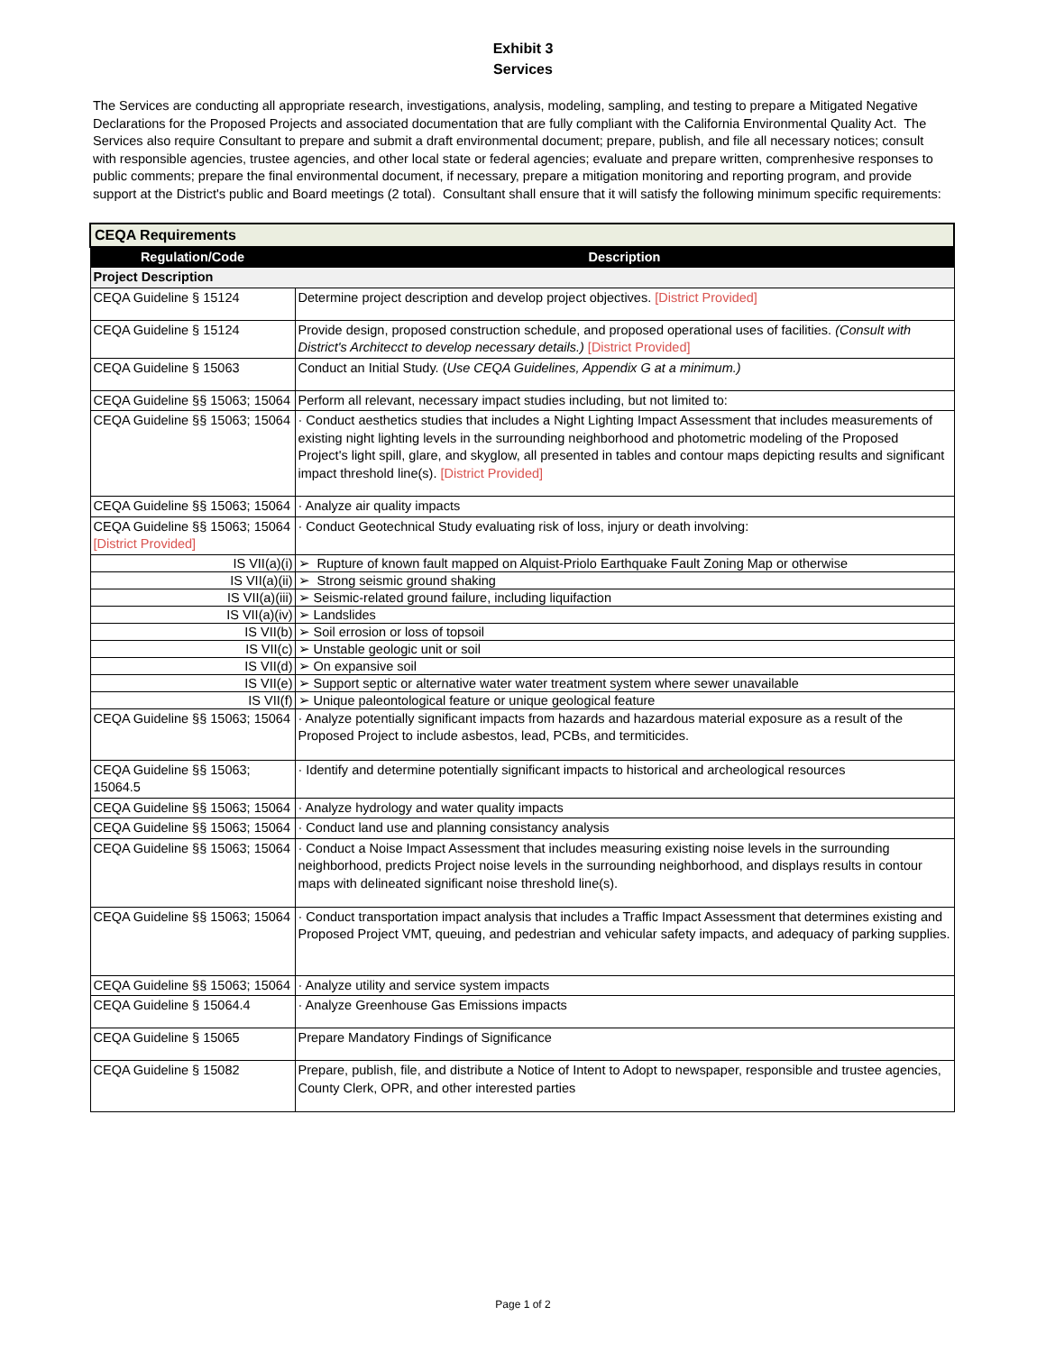Exhibit 3
Services
The Services are conducting all appropriate research, investigations, analysis, modeling, sampling, and testing to prepare a Mitigated Negative Declarations for the Proposed Projects and associated documentation that are fully compliant with the California Environmental Quality Act. The Services also require Consultant to prepare and submit a draft environmental document; prepare, publish, and file all necessary notices; consult with responsible agencies, trustee agencies, and other local state or federal agencies; evaluate and prepare written, comprenhesive responses to public comments; prepare the final environmental document, if necessary, prepare a mitigation monitoring and reporting program, and provide support at the District's public and Board meetings (2 total). Consultant shall ensure that it will satisfy the following minimum specific requirements:
| CEQA Requirements | |
| Regulation/Code | Description |
| Project Description | |
| CEQA Guideline § 15124 | Determine project description and develop project objectives. [District Provided] |
| CEQA Guideline § 15124 | Provide design, proposed construction schedule, and proposed operational uses of facilities. (Consult with District's Architecct to develop necessary details.) [District Provided] |
| CEQA Guideline § 15063 | Conduct an Initial Study. ( Use CEQA Guidelines, Appendix G at a minimum.) |
| CEQA Guideline §§ 15063; 15064 | Perform all relevant, necessary impact studies including, but not limited to: |
| CEQA Guideline §§ 15063; 15064 | · Conduct aesthetics studies that includes a Night Lighting Impact Assessment that includes measurements of existing night lighting levels in the surrounding neighborhood and photometric modeling of the Proposed Project's light spill, glare, and skyglow, all presented in tables and contour maps depicting results and significant impact threshold line(s). [District Provided] |
| CEQA Guideline §§ 15063; 15064 | · Analyze air quality impacts |
| CEQA Guideline §§ 15063; 15064 [District Provided] | · Conduct Geotechnical Study evaluating risk of loss, injury or death involving: |
| IS VII(a)(i) | ➢ Rupture of known fault mapped on Alquist-Priolo Earthquake Fault Zoning Map or otherwise |
| IS VII(a)(ii) | ➢ Strong seismic ground shaking |
| IS VII(a)(iii) | ➢ Seismic-related ground failure, including liquifaction |
| IS VII(a)(iv) | ➢ Landslides |
| IS VII(b) | ➢ Soil errosion or loss of topsoil |
| IS VII(c) | ➢ Unstable geologic unit or soil |
| IS VII(d) | ➢ On expansive soil |
| IS VII(e) | ➢ Support septic or alternative water water treatment system where sewer unavailable |
| IS VII(f) | ➢ Unique paleontological feature or unique geological feature |
| CEQA Guideline §§ 15063; 15064 | · Analyze potentially significant impacts from hazards and hazardous material exposure as a result of the Proposed Project to include asbestos, lead, PCBs, and termiticides. |
| CEQA Guideline §§ 15063; 15064.5 | · Identify and determine potentially significant impacts to historical and archeological resources |
| CEQA Guideline §§ 15063; 15064 | · Analyze hydrology and water quality impacts |
| CEQA Guideline §§ 15063; 15064 | · Conduct land use and planning consistancy analysis |
| CEQA Guideline §§ 15063; 15064 | · Conduct a Noise Impact Assessment that includes measuring existing noise levels in the surrounding neighborhood, predicts Project noise levels in the surrounding neighborhood, and displays results in contour maps with delineated significant noise threshold line(s). |
| CEQA Guideline §§ 15063; 15064 | · Conduct transportation impact analysis that includes a Traffic Impact Assessment that determines existing and Proposed Project VMT, queuing, and pedestrian and vehicular safety impacts, and adequacy of parking supplies. |
| CEQA Guideline §§ 15063; 15064 | · Analyze utility and service system impacts |
| CEQA Guideline § 15064.4 | · Analyze Greenhouse Gas Emissions impacts |
| CEQA Guideline § 15065 | Prepare Mandatory Findings of Significance |
| CEQA Guideline § 15082 | Prepare, publish, file, and distribute a Notice of Intent to Adopt to newspaper, responsible and trustee agencies, County Clerk, OPR, and other interested parties |
Page 1 of 2